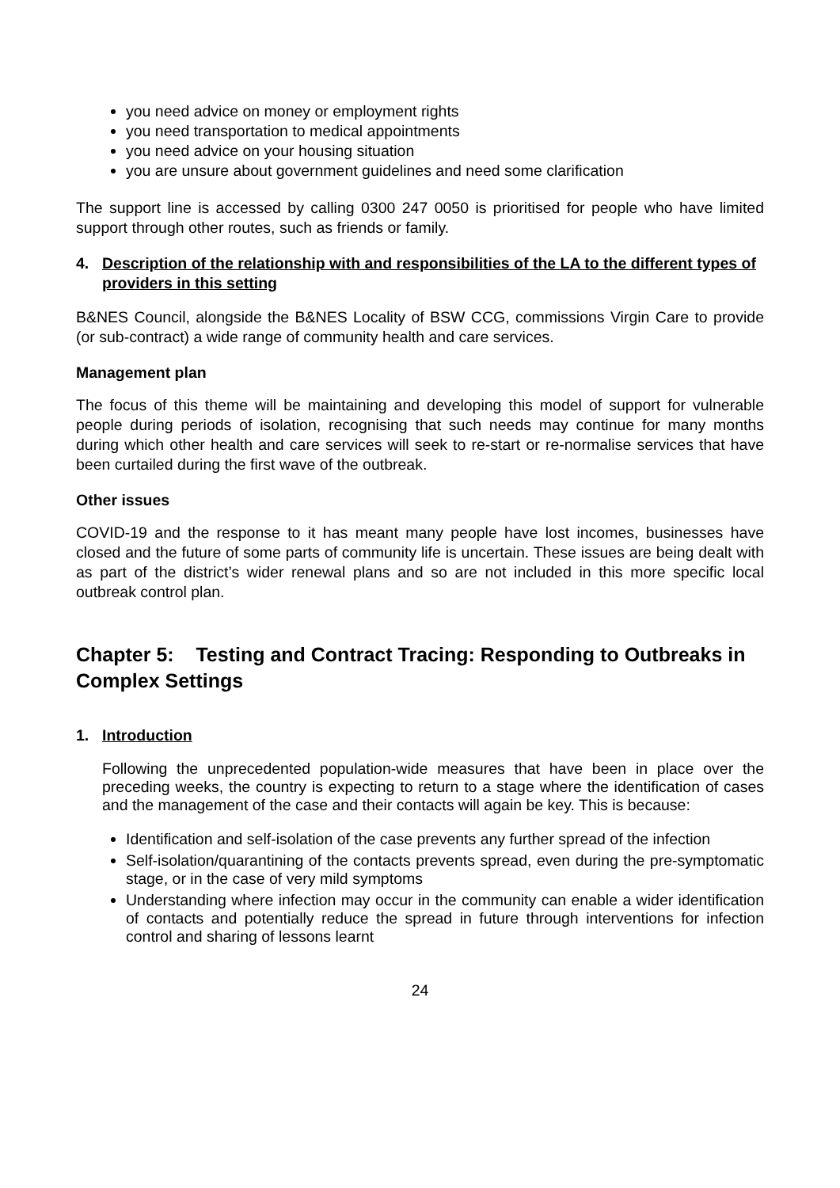you need advice on money or employment rights
you need transportation to medical appointments
you need advice on your housing situation
you are unsure about government guidelines and need some clarification
The support line is accessed by calling 0300 247 0050 is prioritised for people who have limited support through other routes, such as friends or family.
4. Description of the relationship with and responsibilities of the LA to the different types of providers in this setting
B&NES Council, alongside the B&NES Locality of BSW CCG, commissions Virgin Care to provide (or sub-contract) a wide range of community health and care services.
Management plan
The focus of this theme will be maintaining and developing this model of support for vulnerable people during periods of isolation, recognising that such needs may continue for many months during which other health and care services will seek to re-start or re-normalise services that have been curtailed during the first wave of the outbreak.
Other issues
COVID-19 and the response to it has meant many people have lost incomes, businesses have closed and the future of some parts of community life is uncertain. These issues are being dealt with as part of the district’s wider renewal plans and so are not included in this more specific local outbreak control plan.
Chapter 5: Testing and Contract Tracing: Responding to Outbreaks in Complex Settings
1. Introduction
Following the unprecedented population-wide measures that have been in place over the preceding weeks, the country is expecting to return to a stage where the identification of cases and the management of the case and their contacts will again be key. This is because:
Identification and self-isolation of the case prevents any further spread of the infection
Self-isolation/quarantining of the contacts prevents spread, even during the pre-symptomatic stage, or in the case of very mild symptoms
Understanding where infection may occur in the community can enable a wider identification of contacts and potentially reduce the spread in future through interventions for infection control and sharing of lessons learnt
24